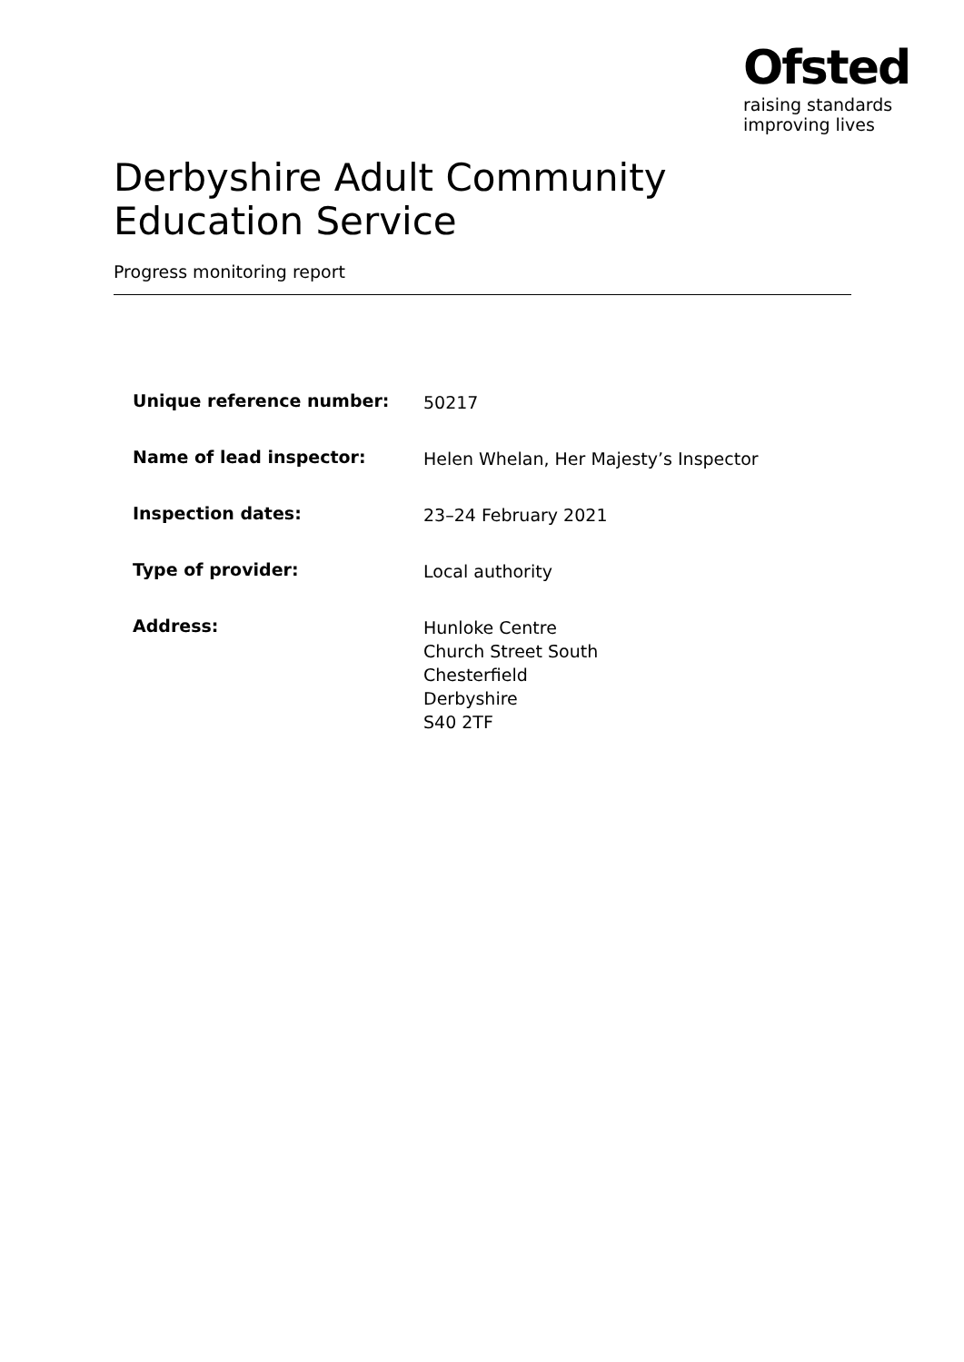Ofsted
raising standards
improving lives
Derbyshire Adult Community Education Service
Progress monitoring report
| Unique reference number: | 50217 |
| Name of lead inspector: | Helen Whelan, Her Majesty’s Inspector |
| Inspection dates: | 23–24 February 2021 |
| Type of provider: | Local authority |
| Address: | Hunloke Centre Church Street South Chesterfield Derbyshire S40 2TF |